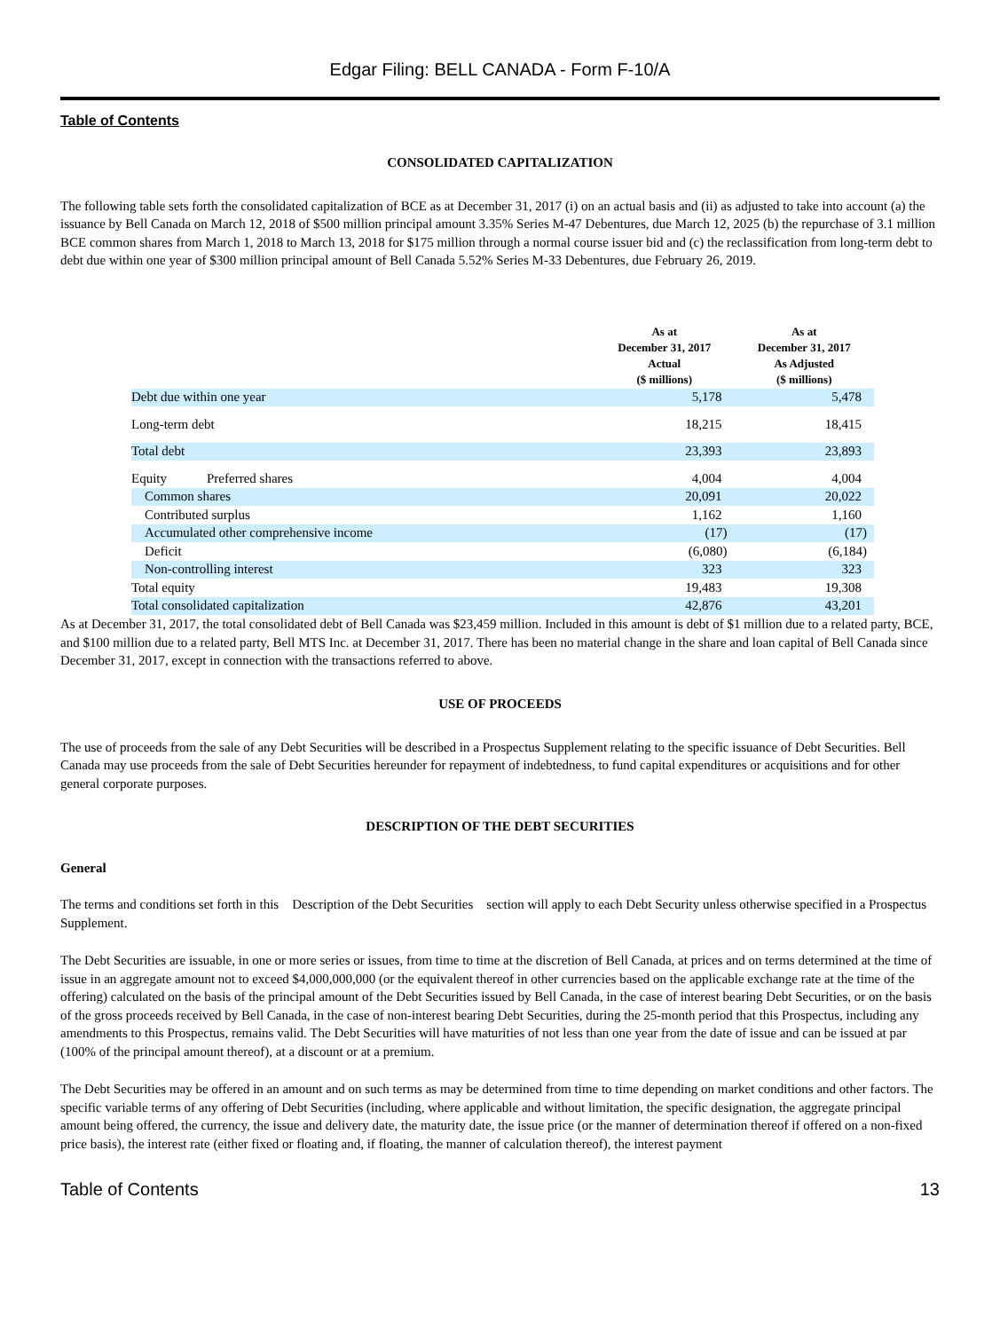Edgar Filing: BELL CANADA - Form F-10/A
Table of Contents
CONSOLIDATED CAPITALIZATION
The following table sets forth the consolidated capitalization of BCE as at December 31, 2017 (i) on an actual basis and (ii) as adjusted to take into account (a) the issuance by Bell Canada on March 12, 2018 of $500 million principal amount 3.35% Series M-47 Debentures, due March 12, 2025 (b) the repurchase of 3.1 million BCE common shares from March 1, 2018 to March 13, 2018 for $175 million through a normal course issuer bid and (c) the reclassification from long-term debt to debt due within one year of $300 million principal amount of Bell Canada 5.52% Series M-33 Debentures, due February 26, 2019.
| | As at December 31, 2017 Actual ($ millions) | As at December 31, 2017 As Adjusted ($ millions) |
| --- | --- | --- |
| Debt due within one year | 5,178 | 5,478 |
| Long-term debt | 18,215 | 18,415 |
| Total debt | 23,393 | 23,893 |
| Equity Preferred shares | 4,004 | 4,004 |
| Common shares | 20,091 | 20,022 |
| Contributed surplus | 1,162 | 1,160 |
| Accumulated other comprehensive income | (17) | (17) |
| Deficit | (6,080) | (6,184) |
| Non-controlling interest | 323 | 323 |
| Total equity | 19,483 | 19,308 |
| Total consolidated capitalization | 42,876 | 43,201 |
As at December 31, 2017, the total consolidated debt of Bell Canada was $23,459 million. Included in this amount is debt of $1 million due to a related party, BCE, and $100 million due to a related party, Bell MTS Inc. at December 31, 2017. There has been no material change in the share and loan capital of Bell Canada since December 31, 2017, except in connection with the transactions referred to above.
USE OF PROCEEDS
The use of proceeds from the sale of any Debt Securities will be described in a Prospectus Supplement relating to the specific issuance of Debt Securities. Bell Canada may use proceeds from the sale of Debt Securities hereunder for repayment of indebtedness, to fund capital expenditures or acquisitions and for other general corporate purposes.
DESCRIPTION OF THE DEBT SECURITIES
General
The terms and conditions set forth in this Description of the Debt Securities section will apply to each Debt Security unless otherwise specified in a Prospectus Supplement.
The Debt Securities are issuable, in one or more series or issues, from time to time at the discretion of Bell Canada, at prices and on terms determined at the time of issue in an aggregate amount not to exceed $4,000,000,000 (or the equivalent thereof in other currencies based on the applicable exchange rate at the time of the offering) calculated on the basis of the principal amount of the Debt Securities issued by Bell Canada, in the case of interest bearing Debt Securities, or on the basis of the gross proceeds received by Bell Canada, in the case of non-interest bearing Debt Securities, during the 25-month period that this Prospectus, including any amendments to this Prospectus, remains valid. The Debt Securities will have maturities of not less than one year from the date of issue and can be issued at par (100% of the principal amount thereof), at a discount or at a premium.
The Debt Securities may be offered in an amount and on such terms as may be determined from time to time depending on market conditions and other factors. The specific variable terms of any offering of Debt Securities (including, where applicable and without limitation, the specific designation, the aggregate principal amount being offered, the currency, the issue and delivery date, the maturity date, the issue price (or the manner of determination thereof if offered on a non-fixed price basis), the interest rate (either fixed or floating and, if floating, the manner of calculation thereof), the interest payment
Table of Contents 13